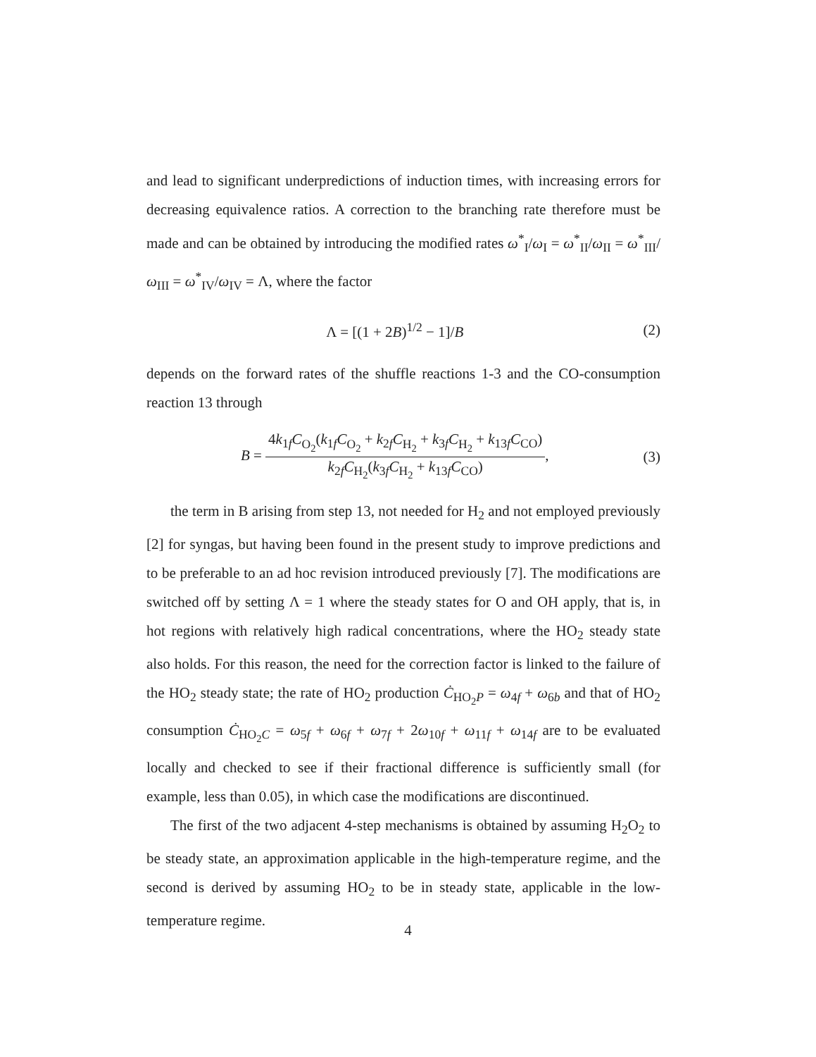and lead to significant underpredictions of induction times, with increasing errors for decreasing equivalence ratios. A correction to the branching rate therefore must be made and can be obtained by introducing the modified rates ω<sup>*</sup><sub>I</sub>/ω<sub>I</sub> = ω<sup>*</sup><sub>II</sub>/ω<sub>II</sub> = ω<sup>*</sup><sub>III</sub>/ω<sub>III</sub> = ω<sup>*</sup><sub>IV</sub>/ω<sub>IV</sub> = Λ, where the factor
Λ = [(1 + 2B)<sup>1/2</sup> − 1]/B (2)
depends on the forward rates of the shuffle reactions 1-3 and the CO-consumption reaction 13 through
B =
4k<sub>1f</sub>C<sub>O<sub>2</sub></sub>(k<sub>1f</sub>C<sub>O<sub>2</sub></sub> + k<sub>2f</sub>C<sub>H<sub>2</sub></sub> + k<sub>3f</sub>C<sub>H<sub>2</sub></sub> + k<sub>13f</sub>C<sub>CO</sub>)
k<sub>2f</sub>C<sub>H<sub>2</sub></sub>(k<sub>3f</sub>C<sub>H<sub>2</sub></sub> + k<sub>13f</sub>C<sub>CO</sub>)
, (3)
the term in B arising from step 13, not needed for H<sub>2</sub> and not employed previously [2] for syngas, but having been found in the present study to improve predictions and to be preferable to an ad hoc revision introduced previously [7]. The modifications are switched off by setting Λ = 1 where the steady states for O and OH apply, that is, in hot regions with relatively high radical concentrations, where the HO<sub>2</sub> steady state also holds. For this reason, the need for the correction factor is linked to the failure of the HO<sub>2</sub> steady state; the rate of HO<sub>2</sub> production Ċ<sub>HO<sub>2</sub>P</sub> = ω<sub>4f</sub> + ω<sub>6b</sub> and that of HO<sub>2</sub> consumption Ċ<sub>HO<sub>2</sub>C</sub> = ω<sub>5f</sub> + ω<sub>6f</sub> + ω<sub>7f</sub> + 2ω<sub>10f</sub> + ω<sub>11f</sub> + ω<sub>14f</sub> are to be evaluated locally and checked to see if their fractional difference is sufficiently small (for example, less than 0.05), in which case the modifications are discontinued.
The first of the two adjacent 4-step mechanisms is obtained by assuming H<sub>2</sub>O<sub>2</sub> to be steady state, an approximation applicable in the high-temperature regime, and the second is derived by assuming HO<sub>2</sub> to be in steady state, applicable in the low-temperature regime.
4